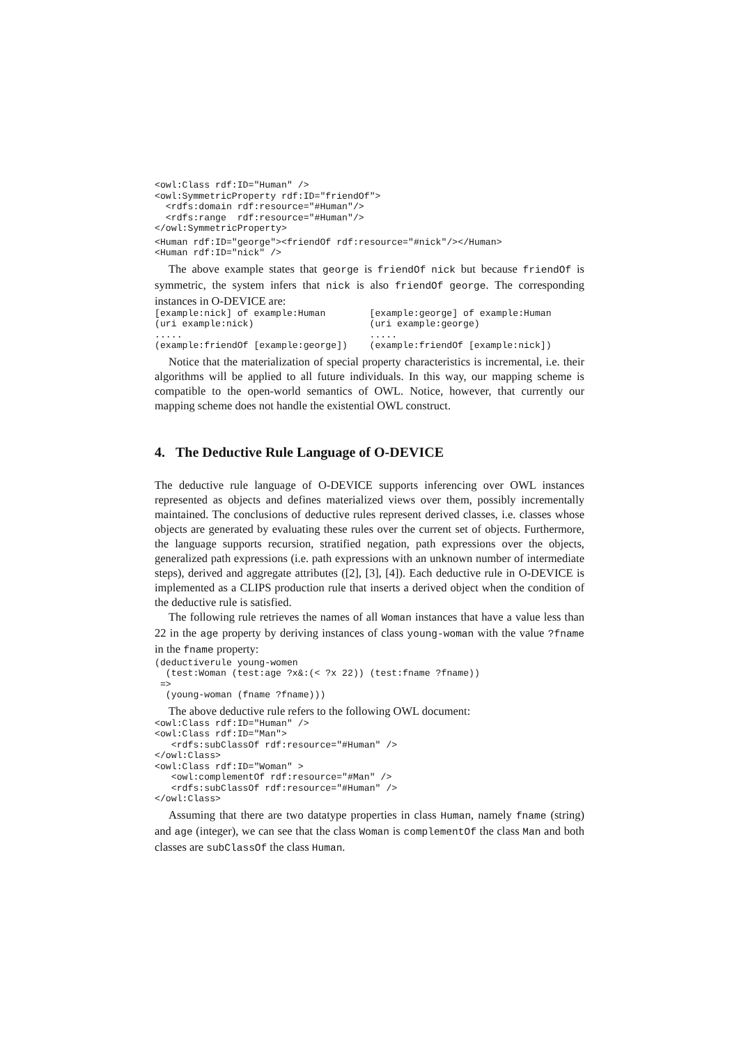<owl:Class rdf:ID="Human" />
<owl:SymmetricProperty rdf:ID="friendOf">
  <rdfs:domain rdf:resource="#Human"/>
  <rdfs:range  rdf:resource="#Human"/>
</owl:SymmetricProperty>
<Human rdf:ID="george"><friendOf rdf:resource="#nick"/></Human>
<Human rdf:ID="nick" />
The above example states that george is friendOf nick but because friendOf is symmetric, the system infers that nick is also friendOf george. The corresponding instances in O-DEVICE are:
[example:nick] of example:Human
(uri example:nick)
.....
(example:friendOf [example:george])
[example:george] of example:Human
(uri example:george)
.....
(example:friendOf [example:nick])
Notice that the materialization of special property characteristics is incremental, i.e. their algorithms will be applied to all future individuals. In this way, our mapping scheme is compatible to the open-world semantics of OWL. Notice, however, that currently our mapping scheme does not handle the existential OWL construct.
4. The Deductive Rule Language of O-DEVICE
The deductive rule language of O-DEVICE supports inferencing over OWL instances represented as objects and defines materialized views over them, possibly incrementally maintained. The conclusions of deductive rules represent derived classes, i.e. classes whose objects are generated by evaluating these rules over the current set of objects. Furthermore, the language supports recursion, stratified negation, path expressions over the objects, generalized path expressions (i.e. path expressions with an unknown number of intermediate steps), derived and aggregate attributes ([2], [3], [4]). Each deductive rule in O-DEVICE is implemented as a CLIPS production rule that inserts a derived object when the condition of the deductive rule is satisfied.
The following rule retrieves the names of all Woman instances that have a value less than 22 in the age property by deriving instances of class young-woman with the value ?fname in the fname property:
(deductiverule young-women
  (test:Woman (test:age ?x&:(< ?x 22)) (test:fname ?fname))
 =>
  (young-woman (fname ?fname)))
The above deductive rule refers to the following OWL document:
<owl:Class rdf:ID="Human" />
<owl:Class rdf:ID="Man">
   <rdfs:subClassOf rdf:resource="#Human" />
</owl:Class>
<owl:Class rdf:ID="Woman" >
   <owl:complementOf rdf:resource="#Man" />
   <rdfs:subClassOf rdf:resource="#Human" />
</owl:Class>
Assuming that there are two datatype properties in class Human, namely fname (string) and age (integer), we can see that the class Woman is complementOf the class Man and both classes are subClassOf the class Human.